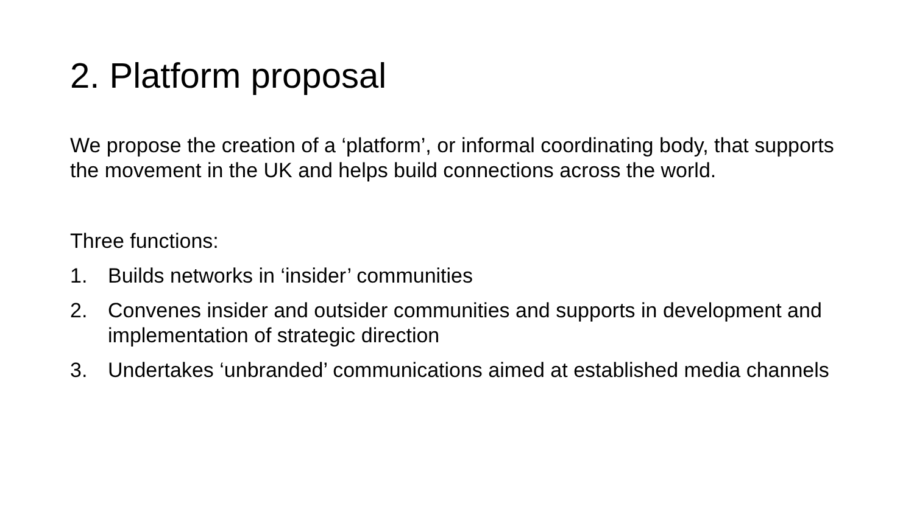2. Platform proposal
We propose the creation of a ‘platform’, or informal coordinating body, that supports the movement in the UK and helps build connections across the world.
Three functions:
1. Builds networks in ‘insider’ communities
2. Convenes insider and outsider communities and supports in development and implementation of strategic direction
3. Undertakes ‘unbranded’ communications aimed at established media channels